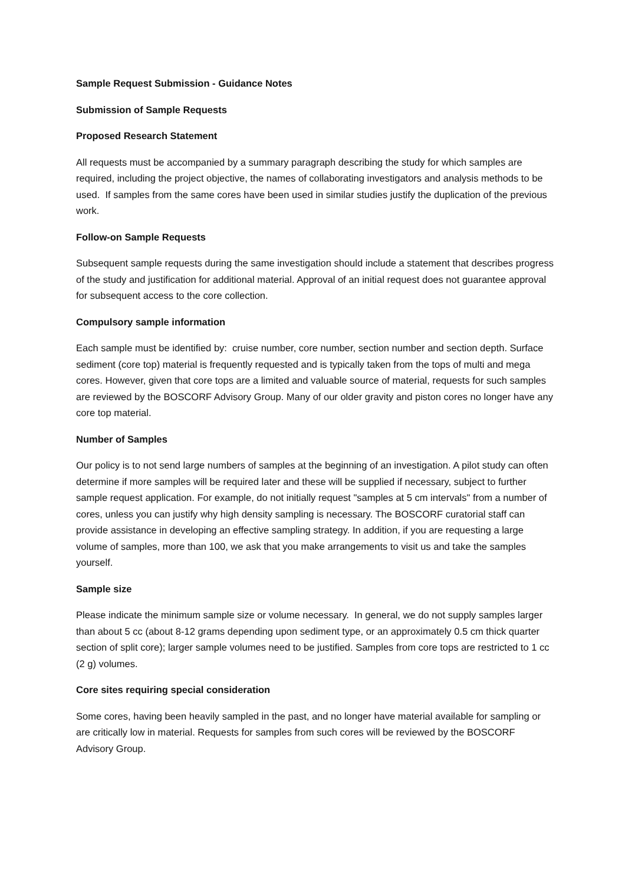Sample Request Submission - Guidance Notes
Submission of Sample Requests
Proposed Research Statement
All requests must be accompanied by a summary paragraph describing the study for which samples are required, including the project objective, the names of collaborating investigators and analysis methods to be used. If samples from the same cores have been used in similar studies justify the duplication of the previous work.
Follow-on Sample Requests
Subsequent sample requests during the same investigation should include a statement that describes progress of the study and justification for additional material. Approval of an initial request does not guarantee approval for subsequent access to the core collection.
Compulsory sample information
Each sample must be identified by: cruise number, core number, section number and section depth. Surface sediment (core top) material is frequently requested and is typically taken from the tops of multi and mega cores. However, given that core tops are a limited and valuable source of material, requests for such samples are reviewed by the BOSCORF Advisory Group. Many of our older gravity and piston cores no longer have any core top material.
Number of Samples
Our policy is to not send large numbers of samples at the beginning of an investigation. A pilot study can often determine if more samples will be required later and these will be supplied if necessary, subject to further sample request application. For example, do not initially request "samples at 5 cm intervals" from a number of cores, unless you can justify why high density sampling is necessary. The BOSCORF curatorial staff can provide assistance in developing an effective sampling strategy. In addition, if you are requesting a large volume of samples, more than 100, we ask that you make arrangements to visit us and take the samples yourself.
Sample size
Please indicate the minimum sample size or volume necessary. In general, we do not supply samples larger than about 5 cc (about 8-12 grams depending upon sediment type, or an approximately 0.5 cm thick quarter section of split core); larger sample volumes need to be justified. Samples from core tops are restricted to 1 cc (2 g) volumes.
Core sites requiring special consideration
Some cores, having been heavily sampled in the past, and no longer have material available for sampling or are critically low in material. Requests for samples from such cores will be reviewed by the BOSCORF Advisory Group.